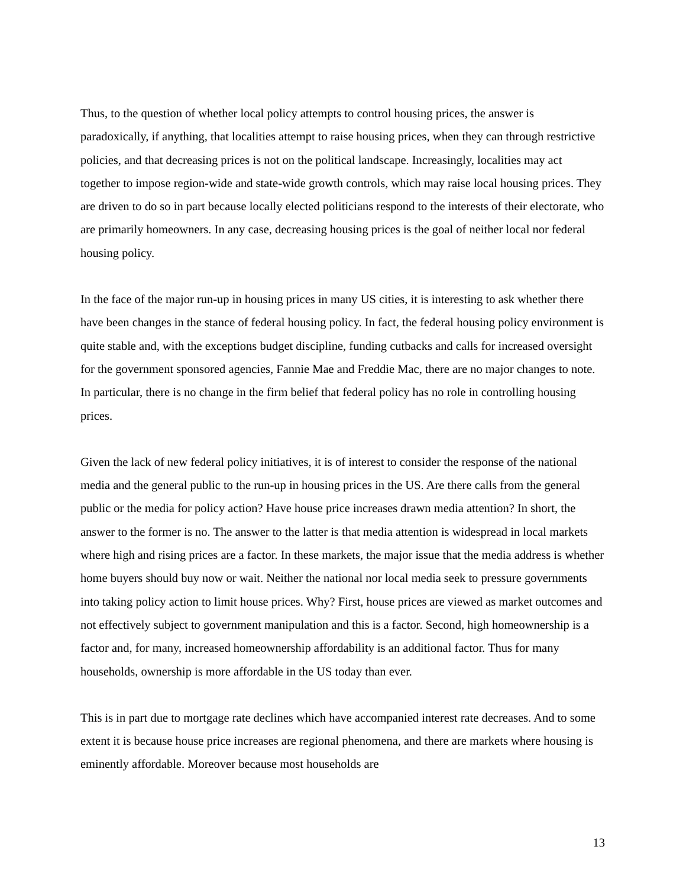Thus, to the question of whether local policy attempts to control housing prices, the answer is paradoxically, if anything, that localities attempt to raise housing prices, when they can through restrictive policies, and that decreasing prices is not on the political landscape. Increasingly, localities may act together to impose region-wide and state-wide growth controls, which may raise local housing prices. They are driven to do so in part because locally elected politicians respond to the interests of their electorate, who are primarily homeowners. In any case, decreasing housing prices is the goal of neither local nor federal housing policy.
In the face of the major run-up in housing prices in many US cities, it is interesting to ask whether there have been changes in the stance of federal housing policy. In fact, the federal housing policy environment is quite stable and, with the exceptions budget discipline, funding cutbacks and calls for increased oversight for the government sponsored agencies, Fannie Mae and Freddie Mac, there are no major changes to note. In particular, there is no change in the firm belief that federal policy has no role in controlling housing prices.
Given the lack of new federal policy initiatives, it is of interest to consider the response of the national media and the general public to the run-up in housing prices in the US. Are there calls from the general public or the media for policy action? Have house price increases drawn media attention? In short, the answer to the former is no. The answer to the latter is that media attention is widespread in local markets where high and rising prices are a factor. In these markets, the major issue that the media address is whether home buyers should buy now or wait. Neither the national nor local media seek to pressure governments into taking policy action to limit house prices. Why? First, house prices are viewed as market outcomes and not effectively subject to government manipulation and this is a factor. Second, high homeownership is a factor and, for many, increased homeownership affordability is an additional factor. Thus for many households, ownership is more affordable in the US today than ever.
This is in part due to mortgage rate declines which have accompanied interest rate decreases. And to some extent it is because house price increases are regional phenomena, and there are markets where housing is eminently affordable. Moreover because most households are
13